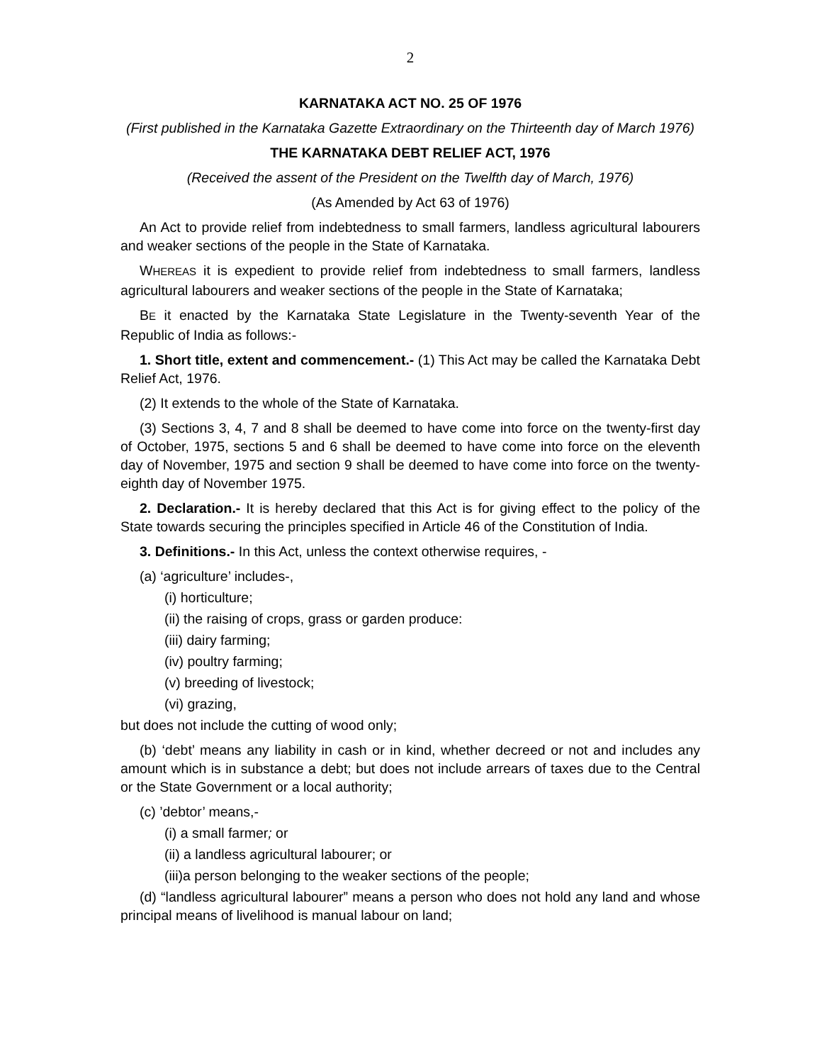2
KARNATAKA ACT NO. 25 OF 1976
(First published in the Karnataka Gazette Extraordinary on the Thirteenth day of March 1976)
THE KARNATAKA DEBT RELIEF ACT, 1976
(Received the assent of the President on the Twelfth day of March, 1976)
(As Amended by Act 63 of 1976)
An Act to provide relief from indebtedness to small farmers, landless agricultural labourers and weaker sections of the people in the State of Karnataka.
WHEREAS it is expedient to provide relief from indebtedness to small farmers, landless agricultural labourers and weaker sections of the people in the State of Karnataka;
BE it enacted by the Karnataka State Legislature in the Twenty-seventh Year of the Republic of India as follows:-
1. Short title, extent and commencement.- (1) This Act may be called the Karnataka Debt Relief Act, 1976.
(2) It extends to the whole of the State of Karnataka.
(3) Sections 3, 4, 7 and 8 shall be deemed to have come into force on the twenty-first day of October, 1975, sections 5 and 6 shall be deemed to have come into force on the eleventh day of November, 1975 and section 9 shall be deemed to have come into force on the twenty-eighth day of November 1975.
2. Declaration.- It is hereby declared that this Act is for giving effect to the policy of the State towards securing the principles specified in Article 46 of the Constitution of India.
3. Definitions.- In this Act, unless the context otherwise requires, -
(a) ‘agriculture’ includes-,
(i) horticulture;
(ii) the raising of crops, grass or garden produce:
(iii) dairy farming;
(iv) poultry farming;
(v) breeding of livestock;
(vi) grazing,
but does not include the cutting of wood only;
(b) ‘debt’ means any liability in cash or in kind, whether decreed or not and includes any amount which is in substance a debt; but does not include arrears of taxes due to the Central or the State Government or a local authority;
(c) ’debtor’ means,-
(i) a small farmer; or
(ii) a landless agricultural labourer; or
(iii)a person belonging to the weaker sections of the people;
(d) “landless agricultural labourer” means a person who does not hold any land and whose principal means of livelihood is manual labour on land;